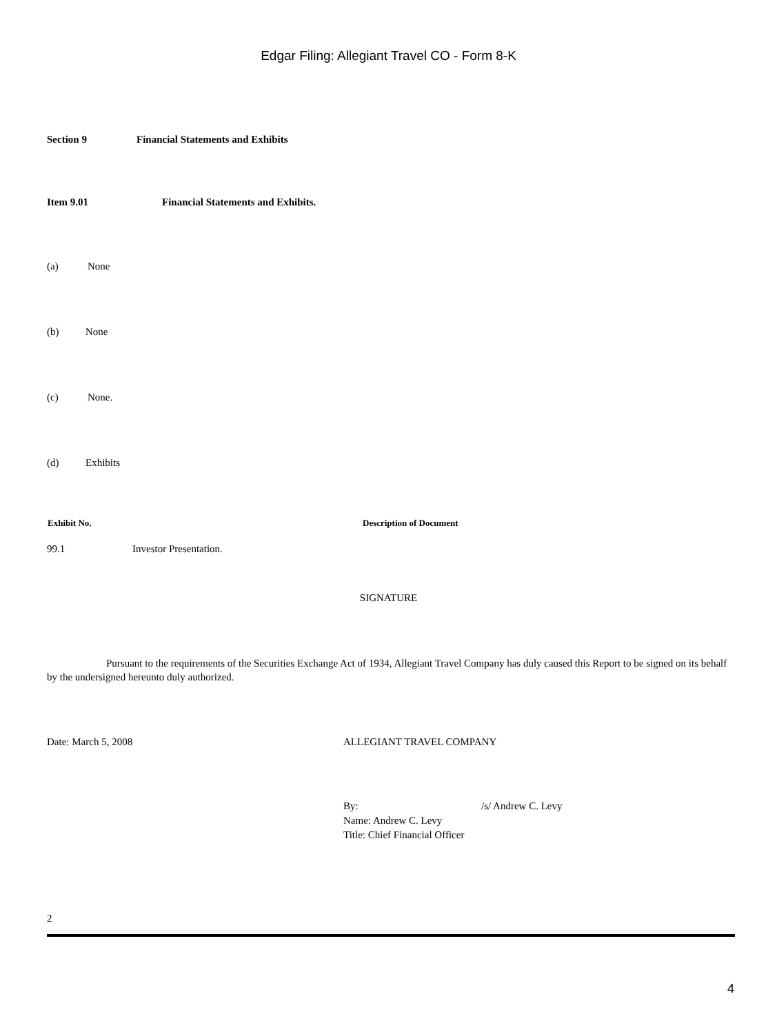Edgar Filing: Allegiant Travel CO - Form 8-K
Section 9 Financial Statements and Exhibits
Item 9.01 Financial Statements and Exhibits.
(a) None
(b) None
(c) None.
(d) Exhibits
| Exhibit No. | Description of Document |
| --- | --- |
| 99.1 Investor Presentation. | |
SIGNATURE
Pursuant to the requirements of the Securities Exchange Act of 1934, Allegiant Travel Company has duly caused this Report to be signed on its behalf by the undersigned hereunto duly authorized.
Date: March 5, 2008 ALLEGIANT TRAVEL COMPANY
By: /s/ Andrew C. Levy
Name: Andrew C. Levy
Title: Chief Financial Officer
2
4